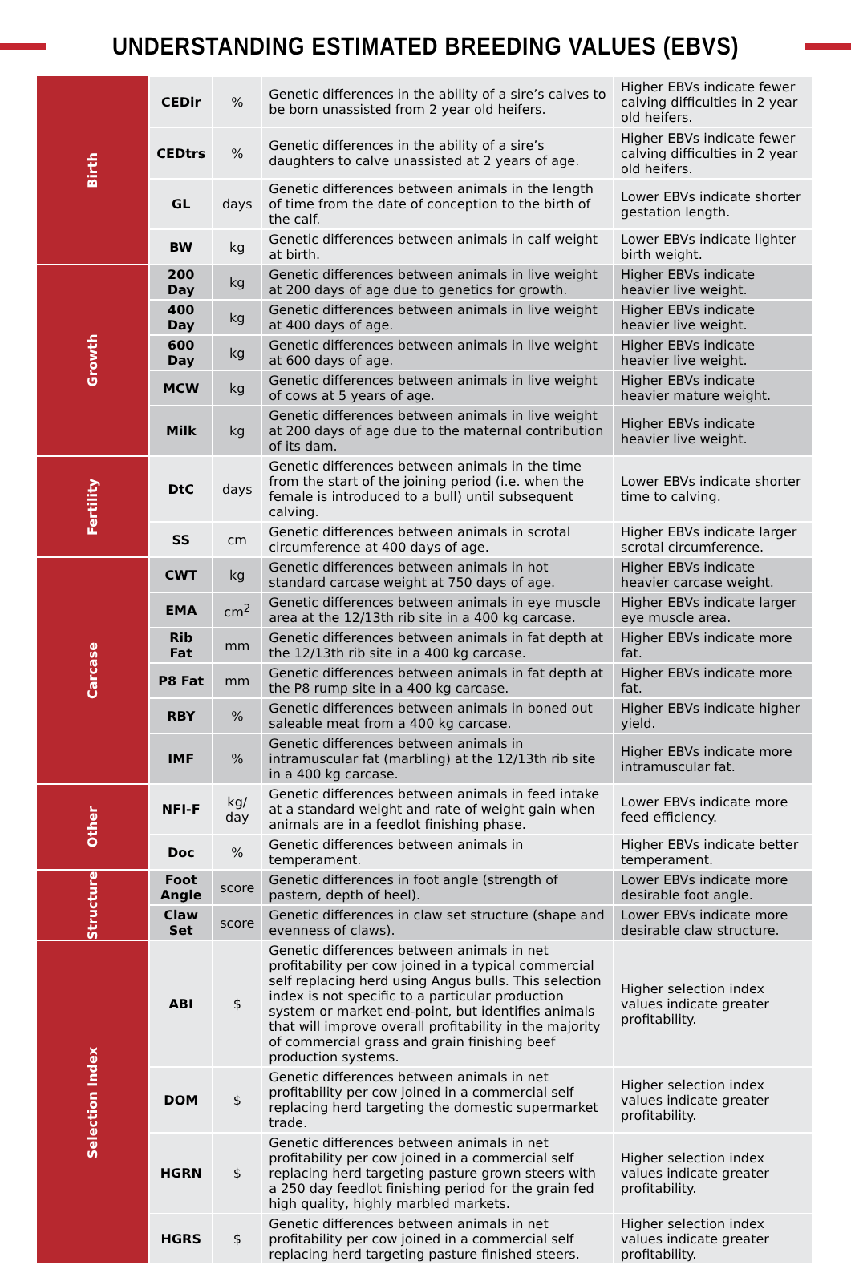UNDERSTANDING ESTIMATED BREEDING VALUES (EBVS)
| Birth | CEDir | % | Genetic differences in the ability of a sire’s calves to be born unassisted from 2 year old heifers. | Higher EBVs indicate fewer calving difficulties in 2 year old heifers. |
| | CEDtrs | % | Genetic differences in the ability of a sire’s daughters to calve unassisted at 2 years of age. | Higher EBVs indicate fewer calving difficulties in 2 year old heifers. |
| | GL | days | Genetic differences between animals in the length of time from the date of conception to the birth of the calf. | Lower EBVs indicate shorter gestation length. |
| | BW | kg | Genetic differences between animals in calf weight at birth. | Lower EBVs indicate lighter birth weight. |
| Growth | 200 Day | kg | Genetic differences between animals in live weight at 200 days of age due to genetics for growth. | Higher EBVs indicate heavier live weight. |
| | 400 Day | kg | Genetic differences between animals in live weight at 400 days of age. | Higher EBVs indicate heavier live weight. |
| | 600 Day | kg | Genetic differences between animals in live weight at 600 days of age. | Higher EBVs indicate heavier live weight. |
| | MCW | kg | Genetic differences between animals in live weight of cows at 5 years of age. | Higher EBVs indicate heavier mature weight. |
| | Milk | kg | Genetic differences between animals in live weight at 200 days of age due to the maternal contribution of its dam. | Higher EBVs indicate heavier live weight. |
| Fertility | DtC | days | Genetic differences between animals in the time from the start of the joining period (i.e. when the female is introduced to a bull) until subsequent calving. | Lower EBVs indicate shorter time to calving. |
| | SS | cm | Genetic differences between animals in scrotal circumference at 400 days of age. | Higher EBVs indicate larger scrotal circumference. |
| Carcase | CWT | kg | Genetic differences between animals in hot standard carcase weight at 750 days of age. | Higher EBVs indicate heavier carcase weight. |
| | EMA | cm<sup>2</sup> | Genetic differences between animals in eye muscle area at the 12/13th rib site in a 400 kg carcase. | Higher EBVs indicate larger eye muscle area. |
| | Rib Fat | mm | Genetic differences between animals in fat depth at the 12/13th rib site in a 400 kg carcase. | Higher EBVs indicate more fat. |
| | P8 Fat | mm | Genetic differences between animals in fat depth at the P8 rump site in a 400 kg carcase. | Higher EBVs indicate more fat. |
| | RBY | % | Genetic differences between animals in boned out saleable meat from a 400 kg carcase. | Higher EBVs indicate higher yield. |
| | IMF | % | Genetic differences between animals in intramuscular fat (marbling) at the 12/13th rib site in a 400 kg carcase. | Higher EBVs indicate more intramuscular fat. |
| Other | NFI-F | kg/ day | Genetic differences between animals in feed intake at a standard weight and rate of weight gain when animals are in a feedlot finishing phase. | Lower EBVs indicate more feed efficiency. |
| | Doc | % | Genetic differences between animals in temperament. | Higher EBVs indicate better temperament. |
| Structure | Foot Angle | score | Genetic differences in foot angle (strength of pastern, depth of heel). | Lower EBVs indicate more desirable foot angle. |
| | Claw Set | score | Genetic differences in claw set structure (shape and evenness of claws). | Lower EBVs indicate more desirable claw structure. |
| Selection Index | ABI | $ | Genetic differences between animals in net profitability per cow joined in a typical commercial self replacing herd using Angus bulls. This selection index is not specific to a particular production system or market end-point, but identifies animals that will improve overall profitability in the majority of commercial grass and grain finishing beef production systems. | Higher selection index values indicate greater profitability. |
| | DOM | $ | Genetic differences between animals in net profitability per cow joined in a commercial self replacing herd targeting the domestic supermarket trade. | Higher selection index values indicate greater profitability. |
| | HGRN | $ | Genetic differences between animals in net profitability per cow joined in a commercial self replacing herd targeting pasture grown steers with a 250 day feedlot finishing period for the grain fed high quality, highly marbled markets. | Higher selection index values indicate greater profitability. |
| | HGRS | $ | Genetic differences between animals in net profitability per cow joined in a commercial self replacing herd targeting pasture finished steers. | Higher selection index values indicate greater profitability. |